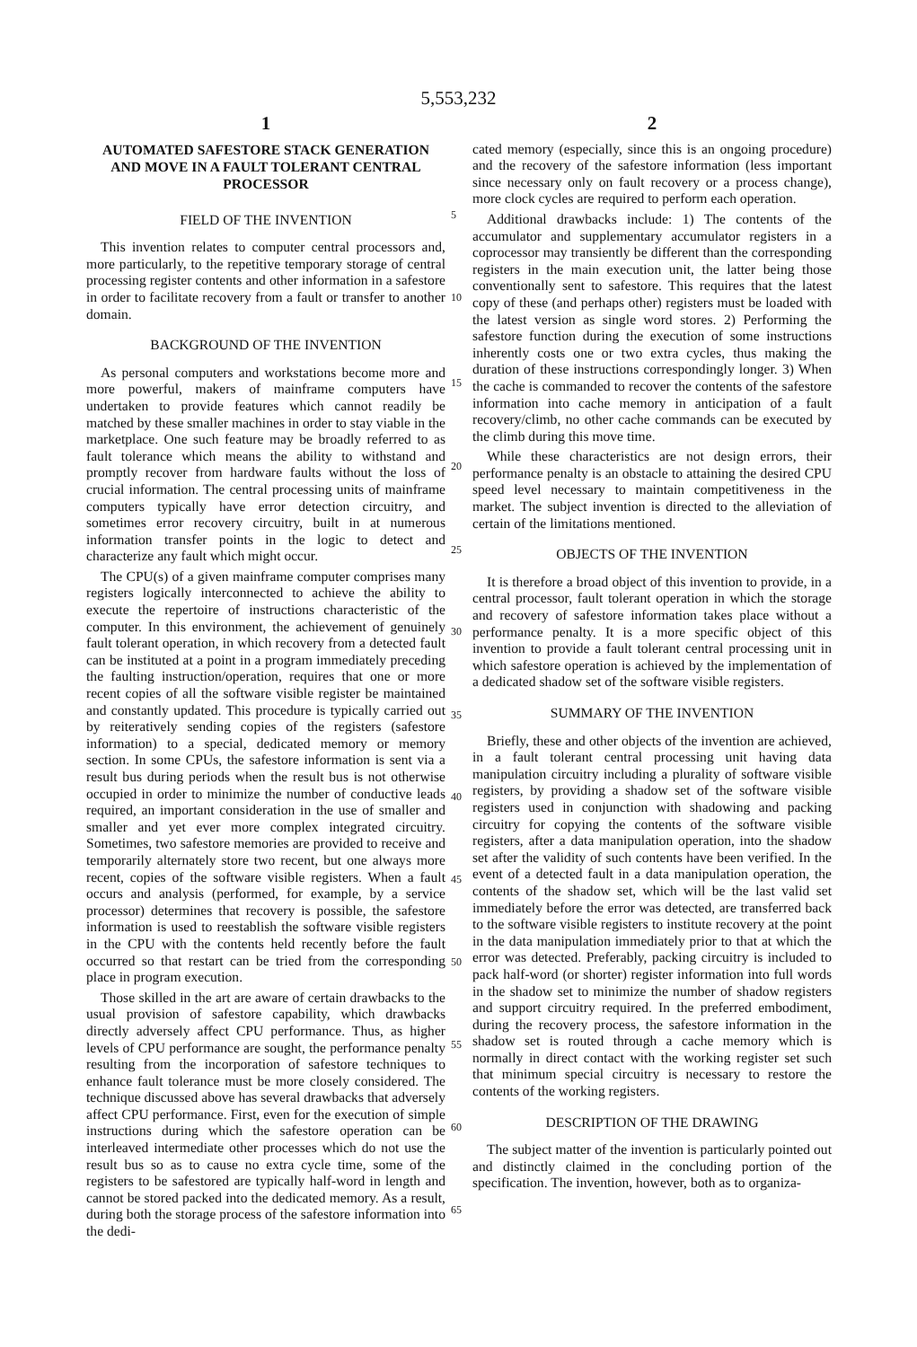5,553,232
1
AUTOMATED SAFESTORE STACK GENERATION AND MOVE IN A FAULT TOLERANT CENTRAL PROCESSOR
FIELD OF THE INVENTION
This invention relates to computer central processors and, more particularly, to the repetitive temporary storage of central processing register contents and other information in a safestore in order to facilitate recovery from a fault or transfer to another domain.
BACKGROUND OF THE INVENTION
As personal computers and workstations become more and more powerful, makers of mainframe computers have undertaken to provide features which cannot readily be matched by these smaller machines in order to stay viable in the marketplace. One such feature may be broadly referred to as fault tolerance which means the ability to withstand and promptly recover from hardware faults without the loss of crucial information. The central processing units of mainframe computers typically have error detection circuitry, and sometimes error recovery circuitry, built in at numerous information transfer points in the logic to detect and characterize any fault which might occur.
The CPU(s) of a given mainframe computer comprises many registers logically interconnected to achieve the ability to execute the repertoire of instructions characteristic of the computer. In this environment, the achievement of genuinely fault tolerant operation, in which recovery from a detected fault can be instituted at a point in a program immediately preceding the faulting instruction/operation, requires that one or more recent copies of all the software visible register be maintained and constantly updated. This procedure is typically carried out by reiteratively sending copies of the registers (safestore information) to a special, dedicated memory or memory section. In some CPUs, the safestore information is sent via a result bus during periods when the result bus is not otherwise occupied in order to minimize the number of conductive leads required, an important consideration in the use of smaller and smaller and yet ever more complex integrated circuitry. Sometimes, two safestore memories are provided to receive and temporarily alternately store two recent, but one always more recent, copies of the software visible registers. When a fault occurs and analysis (performed, for example, by a service processor) determines that recovery is possible, the safestore information is used to reestablish the software visible registers in the CPU with the contents held recently before the fault occurred so that restart can be tried from the corresponding place in program execution.
Those skilled in the art are aware of certain drawbacks to the usual provision of safestore capability, which drawbacks directly adversely affect CPU performance. Thus, as higher levels of CPU performance are sought, the performance penalty resulting from the incorporation of safestore techniques to enhance fault tolerance must be more closely considered. The technique discussed above has several drawbacks that adversely affect CPU performance. First, even for the execution of simple instructions during which the safestore operation can be interleaved intermediate other processes which do not use the result bus so as to cause no extra cycle time, some of the registers to be safestored are typically half-word in length and cannot be stored packed into the dedicated memory. As a result, during both the storage process of the safestore information into the dedi-
2
cated memory (especially, since this is an ongoing procedure) and the recovery of the safestore information (less important since necessary only on fault recovery or a process change), more clock cycles are required to perform each operation.
Additional drawbacks include: 1) The contents of the accumulator and supplementary accumulator registers in a coprocessor may transiently be different than the corresponding registers in the main execution unit, the latter being those conventionally sent to safestore. This requires that the latest copy of these (and perhaps other) registers must be loaded with the latest version as single word stores. 2) Performing the safestore function during the execution of some instructions inherently costs one or two extra cycles, thus making the duration of these instructions correspondingly longer. 3) When the cache is commanded to recover the contents of the safestore information into cache memory in anticipation of a fault recovery/climb, no other cache commands can be executed by the climb during this move time.
While these characteristics are not design errors, their performance penalty is an obstacle to attaining the desired CPU speed level necessary to maintain competitiveness in the market. The subject invention is directed to the alleviation of certain of the limitations mentioned.
OBJECTS OF THE INVENTION
It is therefore a broad object of this invention to provide, in a central processor, fault tolerant operation in which the storage and recovery of safestore information takes place without a performance penalty. It is a more specific object of this invention to provide a fault tolerant central processing unit in which safestore operation is achieved by the implementation of a dedicated shadow set of the software visible registers.
SUMMARY OF THE INVENTION
Briefly, these and other objects of the invention are achieved, in a fault tolerant central processing unit having data manipulation circuitry including a plurality of software visible registers, by providing a shadow set of the software visible registers used in conjunction with shadowing and packing circuitry for copying the contents of the software visible registers, after a data manipulation operation, into the shadow set after the validity of such contents have been verified. In the event of a detected fault in a data manipulation operation, the contents of the shadow set, which will be the last valid set immediately before the error was detected, are transferred back to the software visible registers to institute recovery at the point in the data manipulation immediately prior to that at which the error was detected. Preferably, packing circuitry is included to pack half-word (or shorter) register information into full words in the shadow set to minimize the number of shadow registers and support circuitry required. In the preferred embodiment, during the recovery process, the safestore information in the shadow set is routed through a cache memory which is normally in direct contact with the working register set such that minimum special circuitry is necessary to restore the contents of the working registers.
DESCRIPTION OF THE DRAWING
The subject matter of the invention is particularly pointed out and distinctly claimed in the concluding portion of the specification. The invention, however, both as to organiza-
5
10
15
20
25
30
35
40
45
50
55
60
65